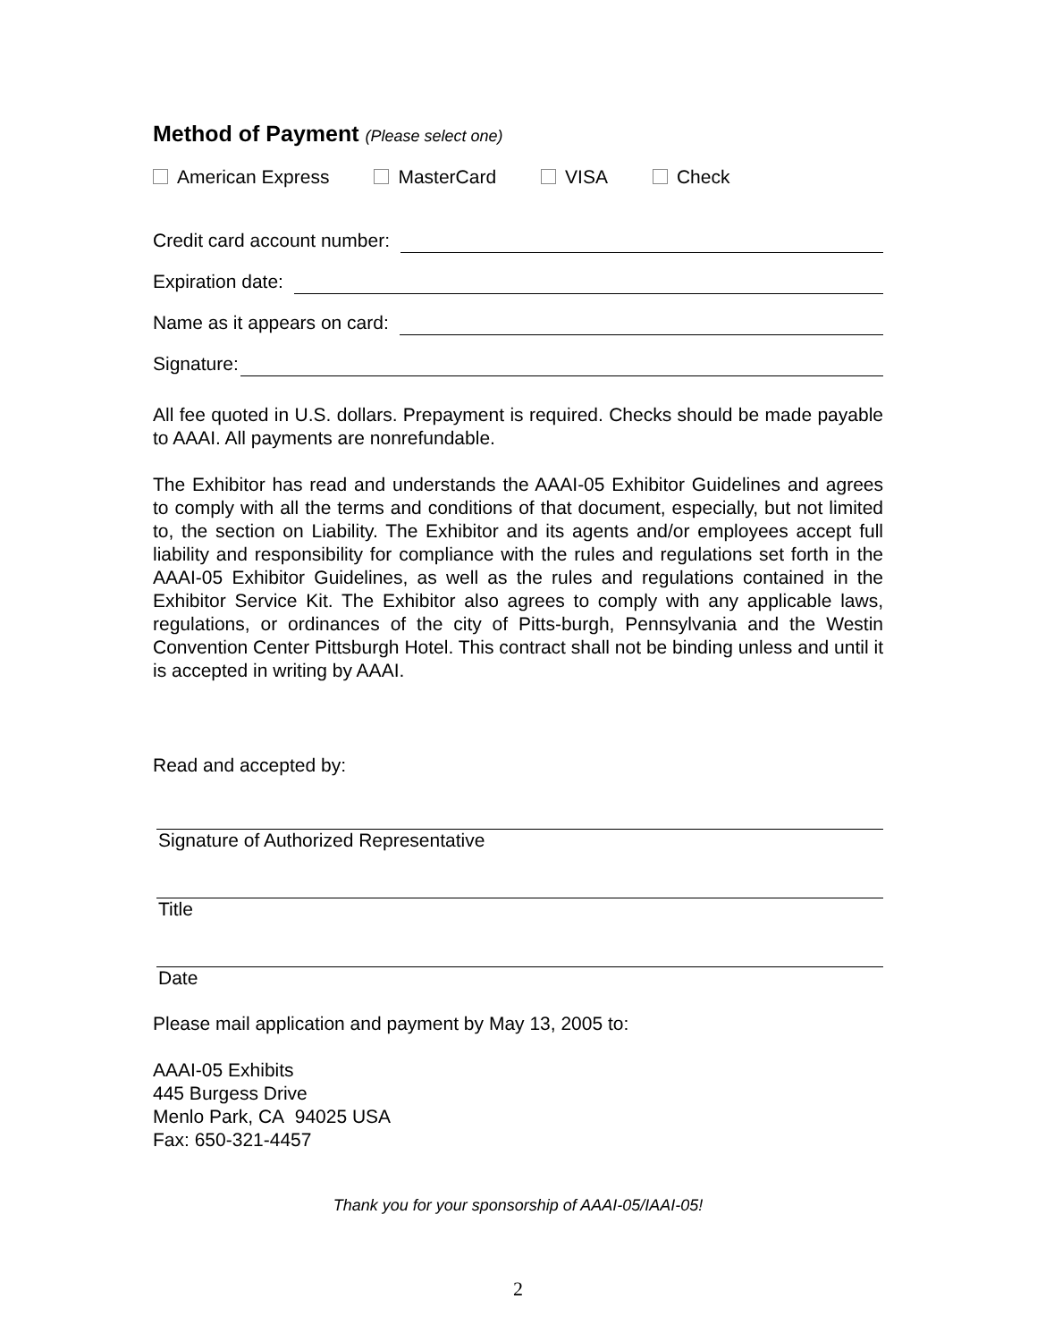Method of Payment (Please select one)
American Express MasterCard VISA Check
Credit card account number:
Expiration date:
Name as it appears on card:
Signature:
All fee quoted in U.S. dollars. Prepayment is required. Checks should be made payable to AAAI. All payments are nonrefundable.
The Exhibitor has read and understands the AAAI-05 Exhibitor Guidelines and agrees to comply with all the terms and conditions of that document, especially, but not limited to, the section on Liability. The Exhibitor and its agents and/or employees accept full liability and responsibility for compliance with the rules and regulations set forth in the AAAI-05 Exhibitor Guidelines, as well as the rules and regulations contained in the Exhibitor Service Kit. The Exhibitor also agrees to comply with any applicable laws, regulations, or ordinances of the city of Pitts-burgh, Pennsylvania and the Westin Convention Center Pittsburgh Hotel. This contract shall not be binding unless and until it is accepted in writing by AAAI.
Read and accepted by:
Signature of Authorized Representative
Title
Date
Please mail application and payment by May 13, 2005 to:
AAAI-05 Exhibits
445 Burgess Drive
Menlo Park, CA 94025 USA
Fax: 650-321-4457
Thank you for your sponsorship of AAAI-05/IAAI-05!
2